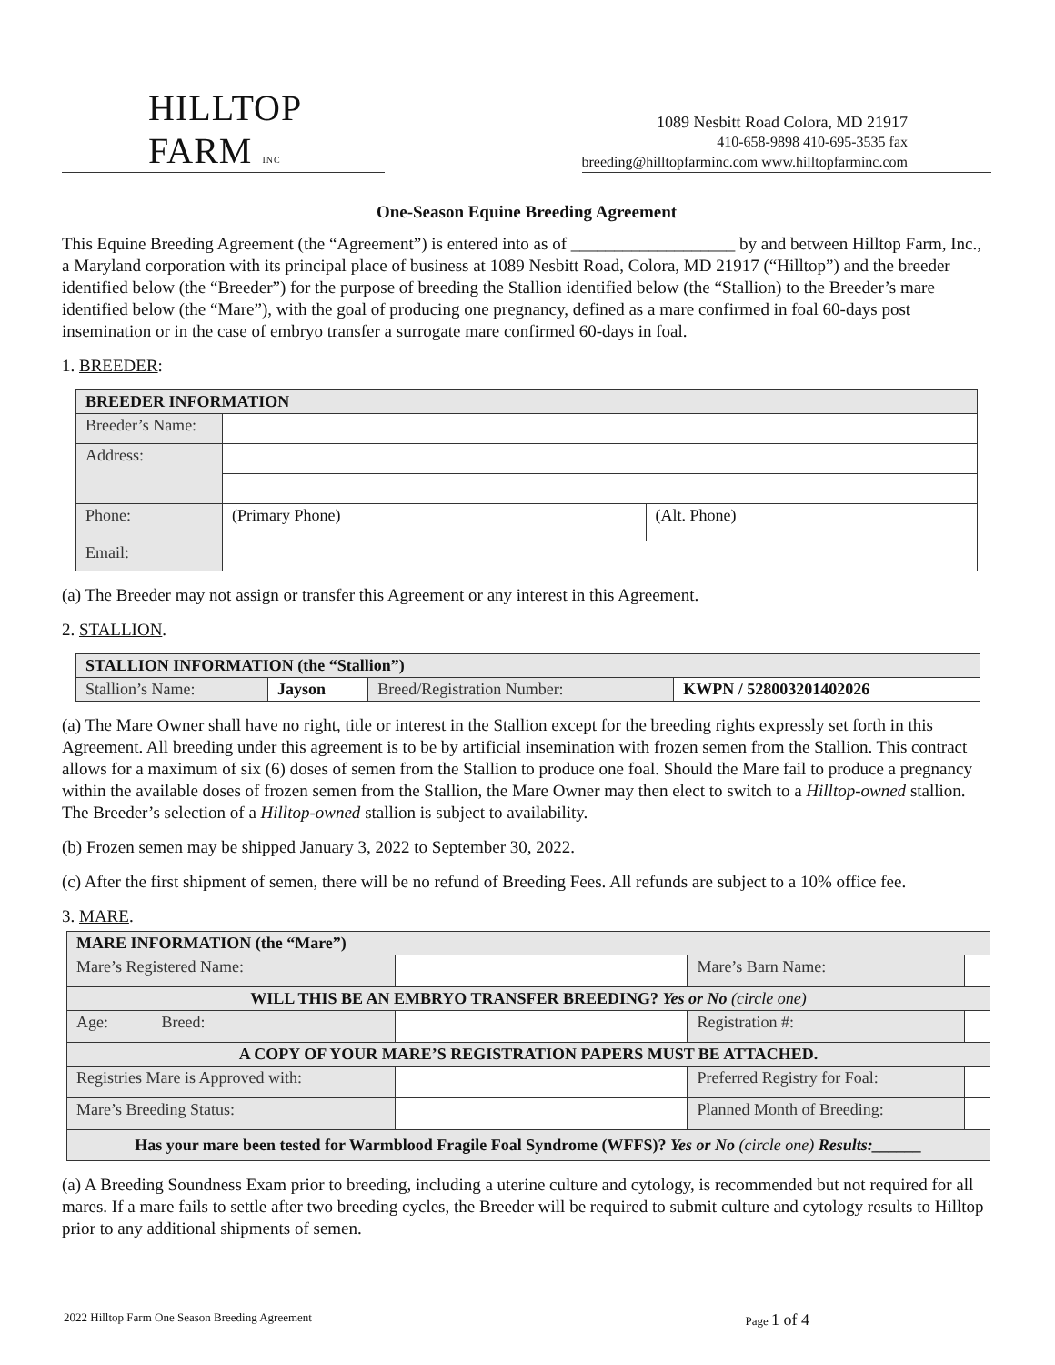HILLTOP FARM INC
1089 Nesbitt Road Colora, MD 21917
410-658-9898 410-695-3535 fax
breeding@hilltopfarminc.com www.hilltopfarminc.com
One-Season Equine Breeding Agreement
This Equine Breeding Agreement (the “Agreement”) is entered into as of ___________________ by and between Hilltop Farm, Inc., a Maryland corporation with its principal place of business at 1089 Nesbitt Road, Colora, MD 21917 (“Hilltop”) and the breeder identified below (the “Breeder”) for the purpose of breeding the Stallion identified below (the “Stallion) to the Breeder’s mare identified below (the “Mare”), with the goal of producing one pregnancy, defined as a mare confirmed in foal 60-days post insemination or in the case of embryo transfer a surrogate mare confirmed 60-days in foal.
1. BREEDER:
| BREEDER INFORMATION | | |
| --- | --- | --- |
| Breeder’s Name: | | |
| Address: | | |
| Phone: | (Primary Phone) | (Alt. Phone) |
| Email: | | |
(a) The Breeder may not assign or transfer this Agreement or any interest in this Agreement.
2. STALLION.
| STALLION INFORMATION (the “Stallion”) | | | |
| --- | --- | --- | --- |
| Stallion’s Name: | Jayson | Breed/Registration Number: | KWPN / 528003201402026 |
(a) The Mare Owner shall have no right, title or interest in the Stallion except for the breeding rights expressly set forth in this Agreement. All breeding under this agreement is to be by artificial insemination with frozen semen from the Stallion. This contract allows for a maximum of six (6) doses of semen from the Stallion to produce one foal. Should the Mare fail to produce a pregnancy within the available doses of frozen semen from the Stallion, the Mare Owner may then elect to switch to a Hilltop-owned stallion. The Breeder’s selection of a Hilltop-owned stallion is subject to availability.
(b) Frozen semen may be shipped January 3, 2022 to September 30, 2022.
(c) After the first shipment of semen, there will be no refund of Breeding Fees. All refunds are subject to a 10% office fee.
3. MARE.
| MARE INFORMATION (the “Mare”) | | | |
| --- | --- | --- | --- |
| Mare’s Registered Name: | | Mare’s Barn Name: | |
| WILL THIS BE AN EMBRYO TRANSFER BREEDING? Yes or No (circle one) | | | |
| Age: Breed: | | Registration #: | |
| A COPY OF YOUR MARE’S REGISTRATION PAPERS MUST BE ATTACHED. | | | |
| Registries Mare is Approved with: | | Preferred Registry for Foal: | |
| Mare’s Breeding Status: | | Planned Month of Breeding: | |
| Has your mare been tested for Warmblood Fragile Foal Syndrome (WFFS)? Yes or No (circle one) Results:______ | | | |
(a) A Breeding Soundness Exam prior to breeding, including a uterine culture and cytology, is recommended but not required for all mares. If a mare fails to settle after two breeding cycles, the Breeder will be required to submit culture and cytology results to Hilltop prior to any additional shipments of semen.
2022 Hilltop Farm One Season Breeding Agreement Page 1 of 4